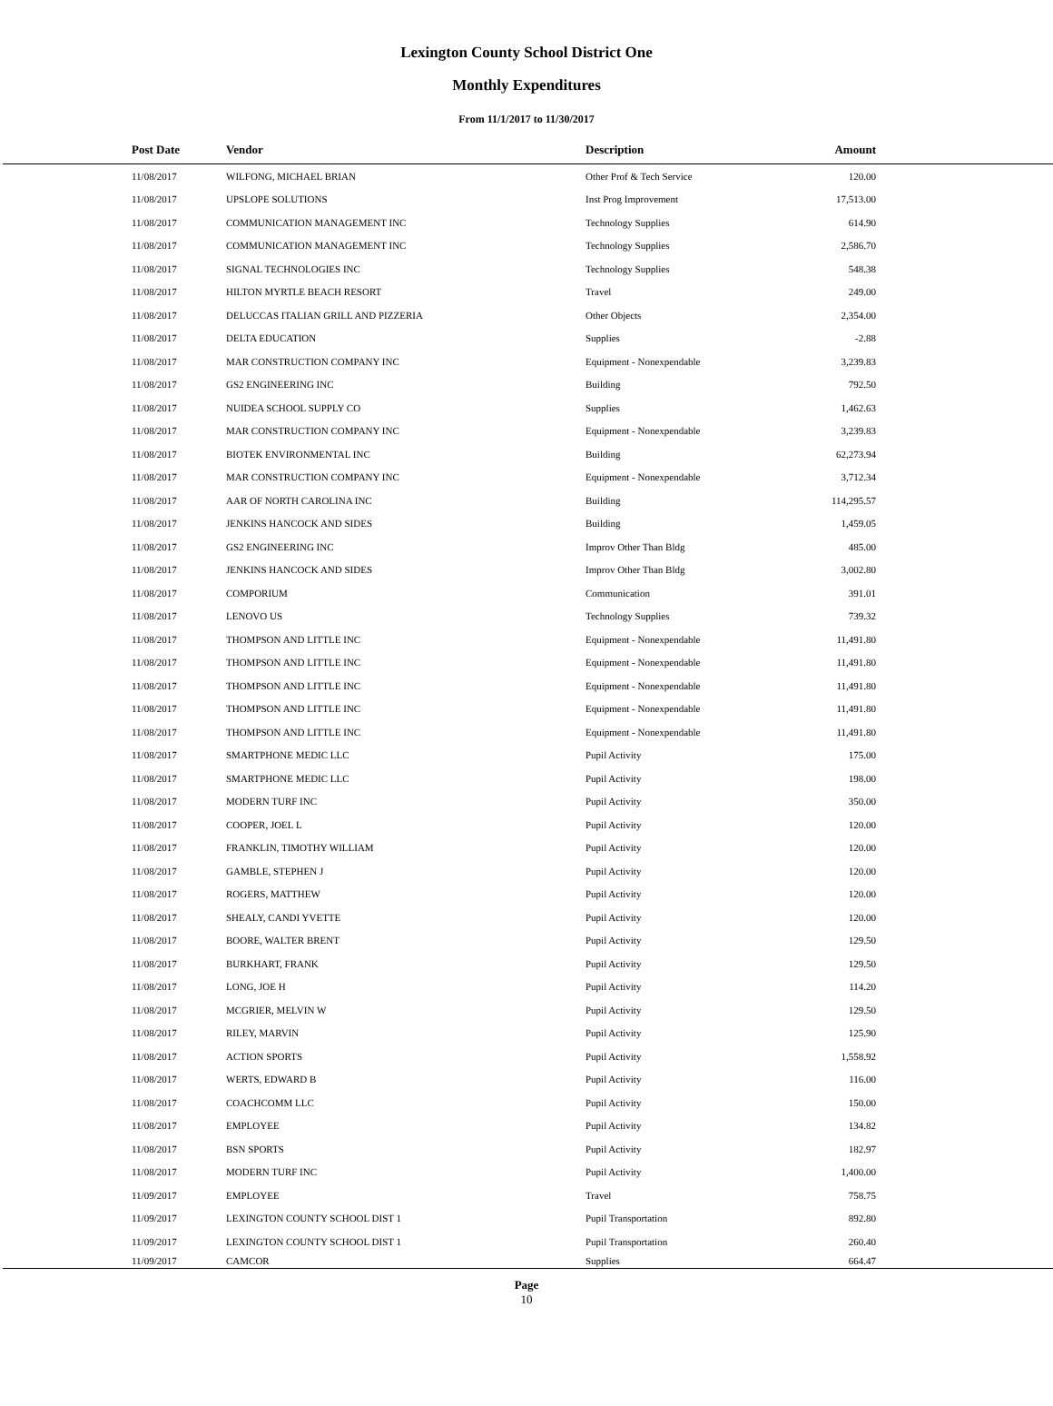Lexington County School District One
Monthly Expenditures
From 11/1/2017 to 11/30/2017
| Post Date | Vendor | Description | Amount | |
| --- | --- | --- | --- | --- |
| 11/08/2017 | WILFONG, MICHAEL BRIAN | Other Prof & Tech Service | 120.00 | |
| 11/08/2017 | UPSLOPE SOLUTIONS | Inst Prog Improvement | 17,513.00 | |
| 11/08/2017 | COMMUNICATION MANAGEMENT INC | Technology Supplies | 614.90 | |
| 11/08/2017 | COMMUNICATION MANAGEMENT INC | Technology Supplies | 2,586.70 | |
| 11/08/2017 | SIGNAL TECHNOLOGIES INC | Technology Supplies | 548.38 | |
| 11/08/2017 | HILTON MYRTLE BEACH RESORT | Travel | 249.00 | |
| 11/08/2017 | DELUCCAS ITALIAN GRILL AND PIZZERIA | Other Objects | 2,354.00 | |
| 11/08/2017 | DELTA EDUCATION | Supplies | -2.88 | |
| 11/08/2017 | MAR CONSTRUCTION COMPANY INC | Equipment - Nonexpendable | 3,239.83 | |
| 11/08/2017 | GS2 ENGINEERING INC | Building | 792.50 | |
| 11/08/2017 | NUIDEA SCHOOL SUPPLY CO | Supplies | 1,462.63 | |
| 11/08/2017 | MAR CONSTRUCTION COMPANY INC | Equipment - Nonexpendable | 3,239.83 | |
| 11/08/2017 | BIOTEK ENVIRONMENTAL INC | Building | 62,273.94 | |
| 11/08/2017 | MAR CONSTRUCTION COMPANY INC | Equipment - Nonexpendable | 3,712.34 | |
| 11/08/2017 | AAR OF NORTH CAROLINA INC | Building | 114,295.57 | |
| 11/08/2017 | JENKINS HANCOCK AND SIDES | Building | 1,459.05 | |
| 11/08/2017 | GS2 ENGINEERING INC | Improv Other Than Bldg | 485.00 | |
| 11/08/2017 | JENKINS HANCOCK AND SIDES | Improv Other Than Bldg | 3,002.80 | |
| 11/08/2017 | COMPORIUM | Communication | 391.01 | |
| 11/08/2017 | LENOVO US | Technology Supplies | 739.32 | |
| 11/08/2017 | THOMPSON AND LITTLE INC | Equipment - Nonexpendable | 11,491.80 | |
| 11/08/2017 | THOMPSON AND LITTLE INC | Equipment - Nonexpendable | 11,491.80 | |
| 11/08/2017 | THOMPSON AND LITTLE INC | Equipment - Nonexpendable | 11,491.80 | |
| 11/08/2017 | THOMPSON AND LITTLE INC | Equipment - Nonexpendable | 11,491.80 | |
| 11/08/2017 | THOMPSON AND LITTLE INC | Equipment - Nonexpendable | 11,491.80 | |
| 11/08/2017 | SMARTPHONE MEDIC LLC | Pupil Activity | 175.00 | |
| 11/08/2017 | SMARTPHONE MEDIC LLC | Pupil Activity | 198.00 | |
| 11/08/2017 | MODERN TURF INC | Pupil Activity | 350.00 | |
| 11/08/2017 | COOPER, JOEL L | Pupil Activity | 120.00 | |
| 11/08/2017 | FRANKLIN, TIMOTHY WILLIAM | Pupil Activity | 120.00 | |
| 11/08/2017 | GAMBLE, STEPHEN J | Pupil Activity | 120.00 | |
| 11/08/2017 | ROGERS, MATTHEW | Pupil Activity | 120.00 | |
| 11/08/2017 | SHEALY, CANDI YVETTE | Pupil Activity | 120.00 | |
| 11/08/2017 | BOORE, WALTER BRENT | Pupil Activity | 129.50 | |
| 11/08/2017 | BURKHART, FRANK | Pupil Activity | 129.50 | |
| 11/08/2017 | LONG, JOE H | Pupil Activity | 114.20 | |
| 11/08/2017 | MCGRIER, MELVIN W | Pupil Activity | 129.50 | |
| 11/08/2017 | RILEY, MARVIN | Pupil Activity | 125.90 | |
| 11/08/2017 | ACTION SPORTS | Pupil Activity | 1,558.92 | |
| 11/08/2017 | WERTS, EDWARD B | Pupil Activity | 116.00 | |
| 11/08/2017 | COACHCOMM LLC | Pupil Activity | 150.00 | |
| 11/08/2017 | EMPLOYEE | Pupil Activity | 134.82 | |
| 11/08/2017 | BSN SPORTS | Pupil Activity | 182.97 | |
| 11/08/2017 | MODERN TURF INC | Pupil Activity | 1,400.00 | |
| 11/09/2017 | EMPLOYEE | Travel | 758.75 | |
| 11/09/2017 | LEXINGTON COUNTY SCHOOL DIST 1 | Pupil Transportation | 892.80 | |
| 11/09/2017 | LEXINGTON COUNTY SCHOOL DIST 1 | Pupil Transportation | 260.40 | |
| 11/09/2017 | CAMCOR | Supplies | 664.47 | |
Page
10